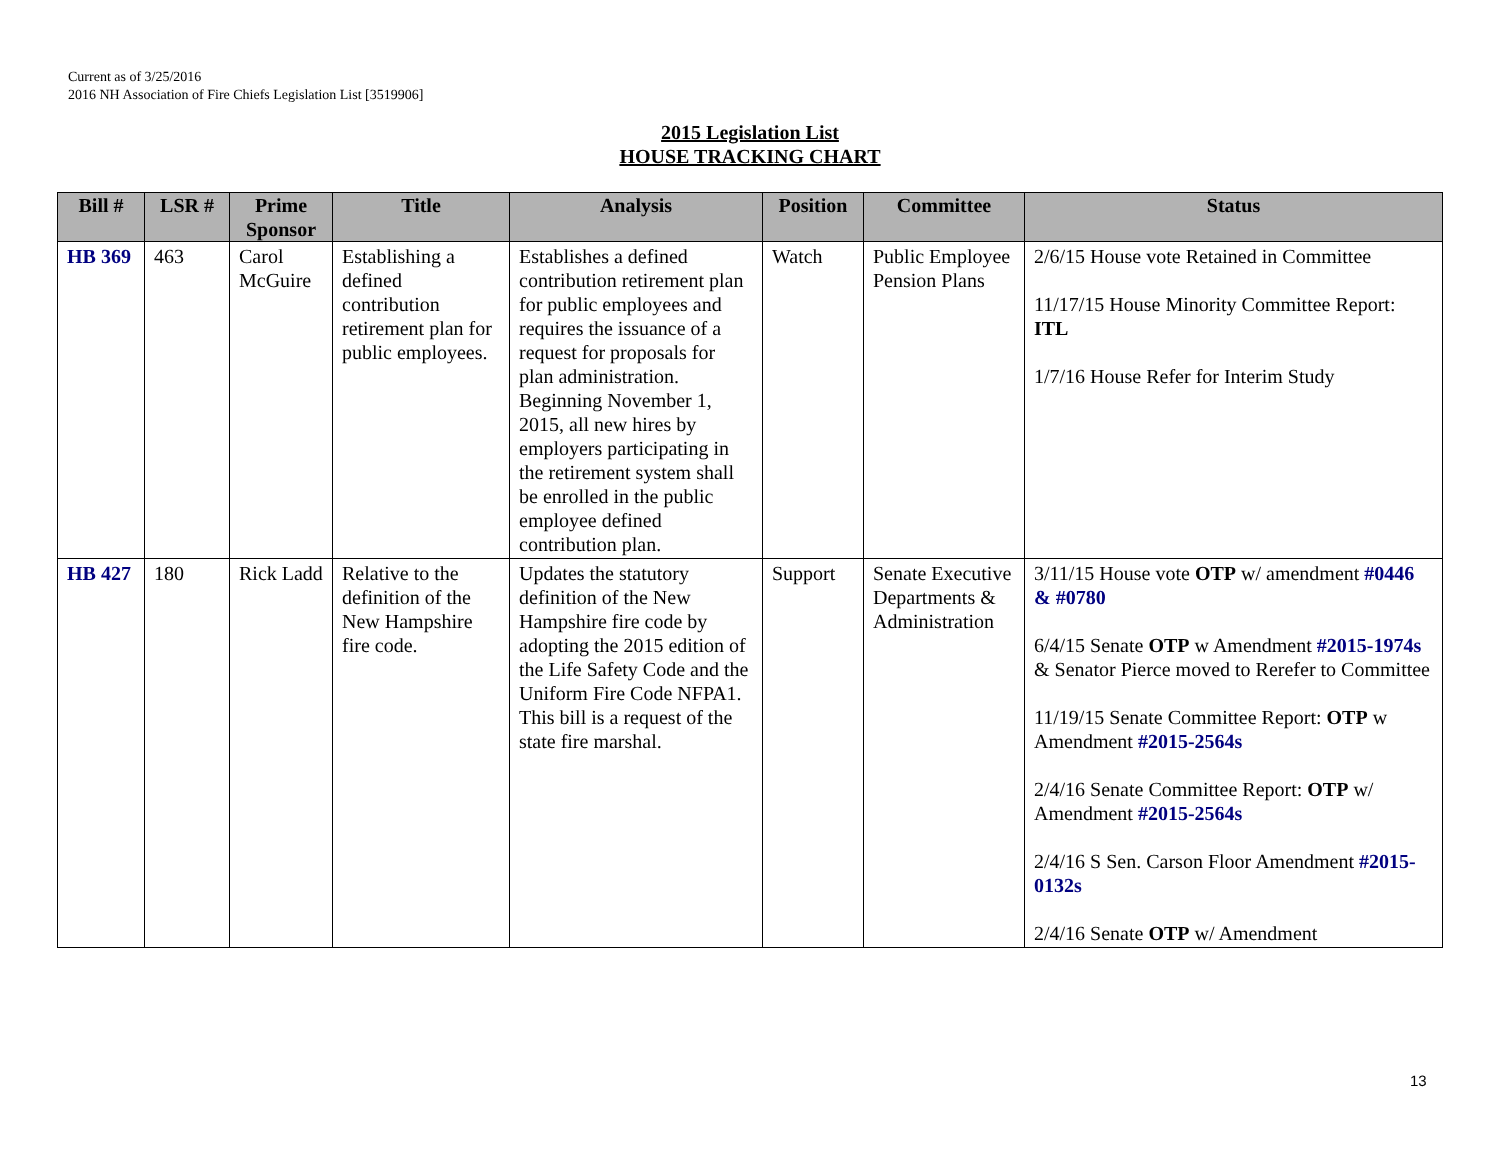Current as of 3/25/2016
2016 NH Association of Fire Chiefs Legislation List [3519906]
2015 Legislation List
HOUSE TRACKING CHART
| Bill # | LSR # | Prime Sponsor | Title | Analysis | Position | Committee | Status |
| --- | --- | --- | --- | --- | --- | --- | --- |
| HB 369 | 463 | Carol McGuire | Establishing a defined contribution retirement plan for public employees. | Establishes a defined contribution retirement plan for public employees and requires the issuance of a request for proposals for plan administration. Beginning November 1, 2015, all new hires by employers participating in the retirement system shall be enrolled in the public employee defined contribution plan. | Watch | Public Employee Pension Plans | 2/6/15 House vote Retained in Committee 11/17/15 House Minority Committee Report: ITL 1/7/16 House Refer for Interim Study |
| HB 427 | 180 | Rick Ladd | Relative to the definition of the New Hampshire fire code. | Updates the statutory definition of the New Hampshire fire code by adopting the 2015 edition of the Life Safety Code and the Uniform Fire Code NFPA1. This bill is a request of the state fire marshal. | Support | Senate Executive Departments & Administration | 3/11/15 House vote OTP w/ amendment #0446 & #0780 6/4/15 Senate OTP w Amendment #2015-1974s & Senator Pierce moved to Rerefer to Committee 11/19/15 Senate Committee Report: OTP w Amendment #2015-2564s 2/4/16 Senate Committee Report: OTP w/ Amendment #2015-2564s 2/4/16 S Sen. Carson Floor Amendment #2015-0132s 2/4/16 Senate OTP w/ Amendment |
13